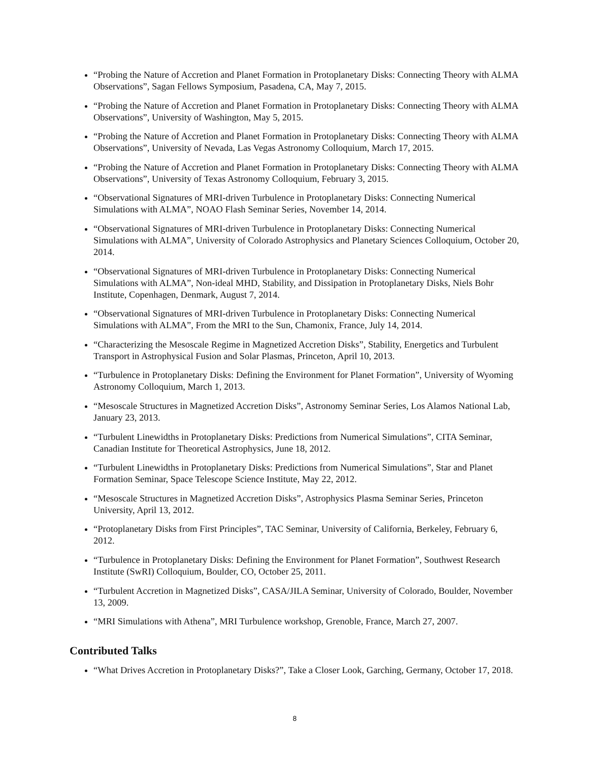“Probing the Nature of Accretion and Planet Formation in Protoplanetary Disks: Connecting Theory with ALMA Observations”, Sagan Fellows Symposium, Pasadena, CA, May 7, 2015.
“Probing the Nature of Accretion and Planet Formation in Protoplanetary Disks: Connecting Theory with ALMA Observations”, University of Washington, May 5, 2015.
“Probing the Nature of Accretion and Planet Formation in Protoplanetary Disks: Connecting Theory with ALMA Observations”, University of Nevada, Las Vegas Astronomy Colloquium, March 17, 2015.
“Probing the Nature of Accretion and Planet Formation in Protoplanetary Disks: Connecting Theory with ALMA Observations”, University of Texas Astronomy Colloquium, February 3, 2015.
“Observational Signatures of MRI-driven Turbulence in Protoplanetary Disks: Connecting Numerical Simulations with ALMA”, NOAO Flash Seminar Series, November 14, 2014.
“Observational Signatures of MRI-driven Turbulence in Protoplanetary Disks: Connecting Numerical Simulations with ALMA”, University of Colorado Astrophysics and Planetary Sciences Colloquium, October 20, 2014.
“Observational Signatures of MRI-driven Turbulence in Protoplanetary Disks: Connecting Numerical Simulations with ALMA”, Non-ideal MHD, Stability, and Dissipation in Protoplanetary Disks, Niels Bohr Institute, Copenhagen, Denmark, August 7, 2014.
“Observational Signatures of MRI-driven Turbulence in Protoplanetary Disks: Connecting Numerical Simulations with ALMA”, From the MRI to the Sun, Chamonix, France, July 14, 2014.
“Characterizing the Mesoscale Regime in Magnetized Accretion Disks”, Stability, Energetics and Turbulent Transport in Astrophysical Fusion and Solar Plasmas, Princeton, April 10, 2013.
“Turbulence in Protoplanetary Disks: Defining the Environment for Planet Formation”, University of Wyoming Astronomy Colloquium, March 1, 2013.
“Mesoscale Structures in Magnetized Accretion Disks”, Astronomy Seminar Series, Los Alamos National Lab, January 23, 2013.
“Turbulent Linewidths in Protoplanetary Disks: Predictions from Numerical Simulations”, CITA Seminar, Canadian Institute for Theoretical Astrophysics, June 18, 2012.
“Turbulent Linewidths in Protoplanetary Disks: Predictions from Numerical Simulations”, Star and Planet Formation Seminar, Space Telescope Science Institute, May 22, 2012.
“Mesoscale Structures in Magnetized Accretion Disks”, Astrophysics Plasma Seminar Series, Princeton University, April 13, 2012.
“Protoplanetary Disks from First Principles”, TAC Seminar, University of California, Berkeley, February 6, 2012.
“Turbulence in Protoplanetary Disks: Defining the Environment for Planet Formation”, Southwest Research Institute (SwRI) Colloquium, Boulder, CO, October 25, 2011.
“Turbulent Accretion in Magnetized Disks”, CASA/JILA Seminar, University of Colorado, Boulder, November 13, 2009.
“MRI Simulations with Athena”, MRI Turbulence workshop, Grenoble, France, March 27, 2007.
Contributed Talks
“What Drives Accretion in Protoplanetary Disks?”, Take a Closer Look, Garching, Germany, October 17, 2018.
8